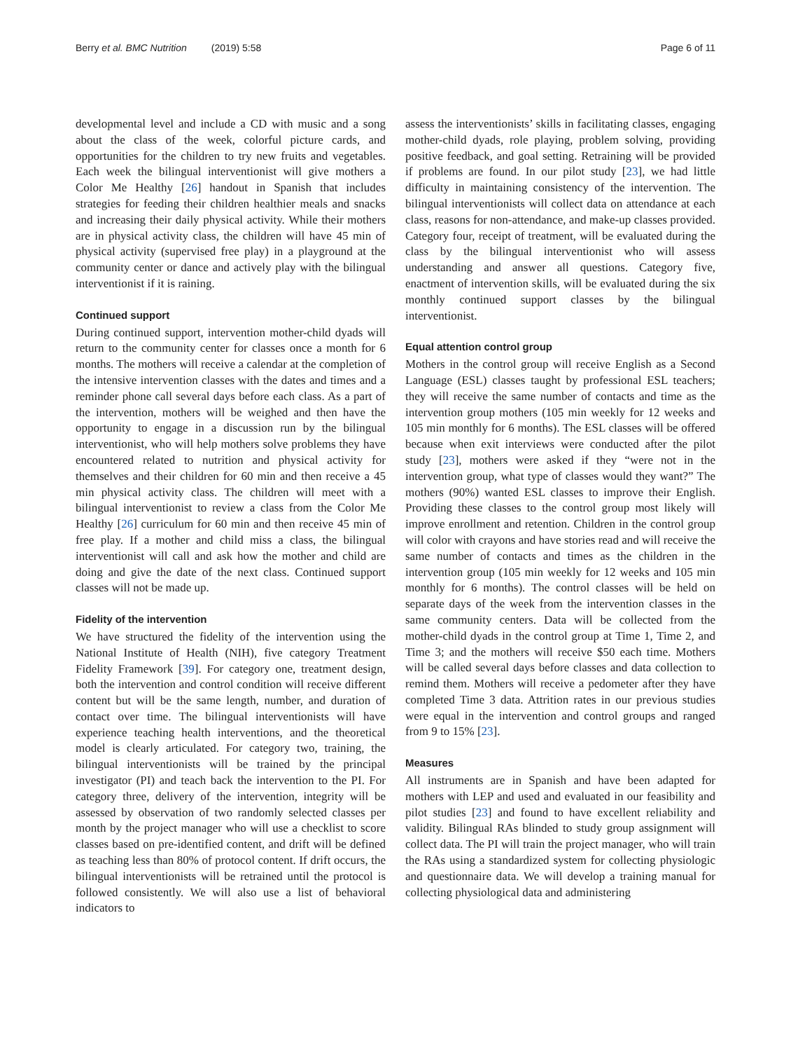Berry et al. BMC Nutrition (2019) 5:58 Page 6 of 11
developmental level and include a CD with music and a song about the class of the week, colorful picture cards, and opportunities for the children to try new fruits and vegetables. Each week the bilingual interventionist will give mothers a Color Me Healthy [26] handout in Spanish that includes strategies for feeding their children healthier meals and snacks and increasing their daily physical activity. While their mothers are in physical activity class, the children will have 45 min of physical activity (supervised free play) in a playground at the community center or dance and actively play with the bilingual interventionist if it is raining.
Continued support
During continued support, intervention mother-child dyads will return to the community center for classes once a month for 6 months. The mothers will receive a calendar at the completion of the intensive intervention classes with the dates and times and a reminder phone call several days before each class. As a part of the intervention, mothers will be weighed and then have the opportunity to engage in a discussion run by the bilingual interventionist, who will help mothers solve problems they have encountered related to nutrition and physical activity for themselves and their children for 60 min and then receive a 45 min physical activity class. The children will meet with a bilingual interventionist to review a class from the Color Me Healthy [26] curriculum for 60 min and then receive 45 min of free play. If a mother and child miss a class, the bilingual interventionist will call and ask how the mother and child are doing and give the date of the next class. Continued support classes will not be made up.
Fidelity of the intervention
We have structured the fidelity of the intervention using the National Institute of Health (NIH), five category Treatment Fidelity Framework [39]. For category one, treatment design, both the intervention and control condition will receive different content but will be the same length, number, and duration of contact over time. The bilingual interventionists will have experience teaching health interventions, and the theoretical model is clearly articulated. For category two, training, the bilingual interventionists will be trained by the principal investigator (PI) and teach back the intervention to the PI. For category three, delivery of the intervention, integrity will be assessed by observation of two randomly selected classes per month by the project manager who will use a checklist to score classes based on pre-identified content, and drift will be defined as teaching less than 80% of protocol content. If drift occurs, the bilingual interventionists will be retrained until the protocol is followed consistently. We will also use a list of behavioral indicators to
assess the interventionists’ skills in facilitating classes, engaging mother-child dyads, role playing, problem solving, providing positive feedback, and goal setting. Retraining will be provided if problems are found. In our pilot study [23], we had little difficulty in maintaining consistency of the intervention. The bilingual interventionists will collect data on attendance at each class, reasons for non-attendance, and make-up classes provided. Category four, receipt of treatment, will be evaluated during the class by the bilingual interventionist who will assess understanding and answer all questions. Category five, enactment of intervention skills, will be evaluated during the six monthly continued support classes by the bilingual interventionist.
Equal attention control group
Mothers in the control group will receive English as a Second Language (ESL) classes taught by professional ESL teachers; they will receive the same number of contacts and time as the intervention group mothers (105 min weekly for 12 weeks and 105 min monthly for 6 months). The ESL classes will be offered because when exit interviews were conducted after the pilot study [23], mothers were asked if they “were not in the intervention group, what type of classes would they want?” The mothers (90%) wanted ESL classes to improve their English. Providing these classes to the control group most likely will improve enrollment and retention. Children in the control group will color with crayons and have stories read and will receive the same number of contacts and times as the children in the intervention group (105 min weekly for 12 weeks and 105 min monthly for 6 months). The control classes will be held on separate days of the week from the intervention classes in the same community centers. Data will be collected from the mother-child dyads in the control group at Time 1, Time 2, and Time 3; and the mothers will receive $50 each time. Mothers will be called several days before classes and data collection to remind them. Mothers will receive a pedometer after they have completed Time 3 data. Attrition rates in our previous studies were equal in the intervention and control groups and ranged from 9 to 15% [23].
Measures
All instruments are in Spanish and have been adapted for mothers with LEP and used and evaluated in our feasibility and pilot studies [23] and found to have excellent reliability and validity. Bilingual RAs blinded to study group assignment will collect data. The PI will train the project manager, who will train the RAs using a standardized system for collecting physiologic and questionnaire data. We will develop a training manual for collecting physiological data and administering